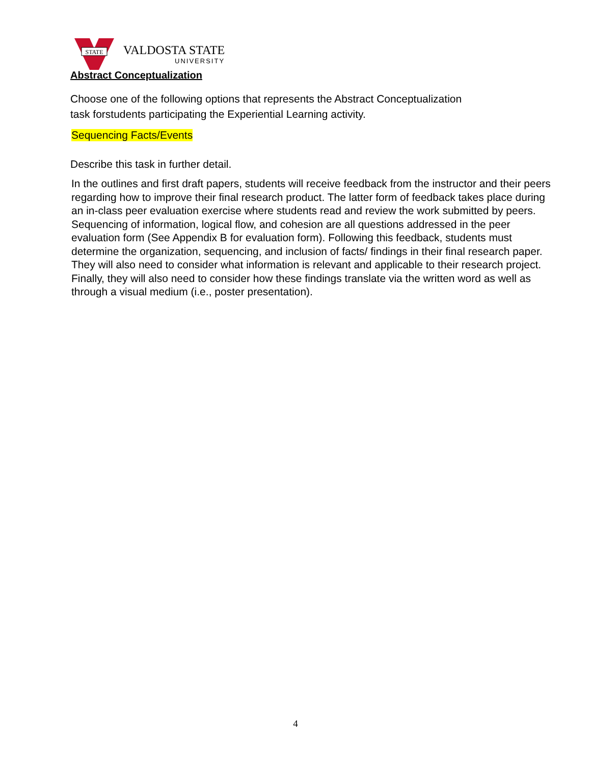STATE
VALDOSTA STATE
UNIVERSITY
Abstract Conceptualization
Choose one of the following options that represents the Abstract Conceptualization
task forstudents participating the Experiential Learning activity.
Sequencing Facts/Events
Describe this task in further detail.
In the outlines and first draft papers, students will receive feedback from the instructor and their peers regarding how to improve their final research product. The latter form of feedback takes place during an in-class peer evaluation exercise where students read and review the work submitted by peers. Sequencing of information, logical flow, and cohesion are all questions addressed in the peer evaluation form (See Appendix B for evaluation form). Following this feedback, students must determine the organization, sequencing, and inclusion of facts/ findings in their final research paper. They will also need to consider what information is relevant and applicable to their research project. Finally, they will also need to consider how these findings translate via the written word as well as through a visual medium (i.e., poster presentation).
4